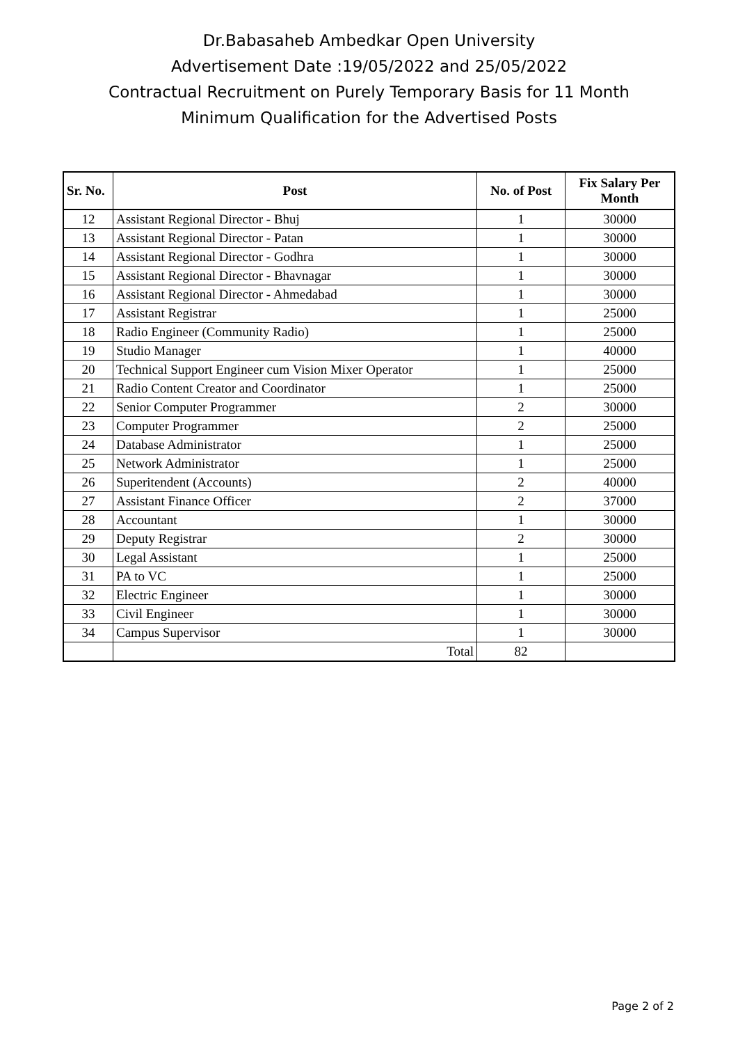Dr.Babasaheb Ambedkar Open University
Advertisement Date :19/05/2022 and 25/05/2022
Contractual Recruitment on Purely Temporary Basis for 11 Month
Minimum Qualification for the Advertised Posts
| Sr. No. | Post | No. of Post | Fix Salary Per Month |
| --- | --- | --- | --- |
| 12 | Assistant Regional Director - Bhuj | 1 | 30000 |
| 13 | Assistant Regional Director - Patan | 1 | 30000 |
| 14 | Assistant Regional Director - Godhra | 1 | 30000 |
| 15 | Assistant Regional Director - Bhavnagar | 1 | 30000 |
| 16 | Assistant Regional Director - Ahmedabad | 1 | 30000 |
| 17 | Assistant Registrar | 1 | 25000 |
| 18 | Radio Engineer (Community Radio) | 1 | 25000 |
| 19 | Studio Manager | 1 | 40000 |
| 20 | Technical Support Engineer cum Vision Mixer Operator | 1 | 25000 |
| 21 | Radio Content Creator and Coordinator | 1 | 25000 |
| 22 | Senior Computer Programmer | 2 | 30000 |
| 23 | Computer Programmer | 2 | 25000 |
| 24 | Database Administrator | 1 | 25000 |
| 25 | Network Administrator | 1 | 25000 |
| 26 | Superitendent (Accounts) | 2 | 40000 |
| 27 | Assistant Finance Officer | 2 | 37000 |
| 28 | Accountant | 1 | 30000 |
| 29 | Deputy Registrar | 2 | 30000 |
| 30 | Legal Assistant | 1 | 25000 |
| 31 | PA to VC | 1 | 25000 |
| 32 | Electric Engineer | 1 | 30000 |
| 33 | Civil Engineer | 1 | 30000 |
| 34 | Campus Supervisor | 1 | 30000 |
| | Total | 82 | |
Page 2 of 2